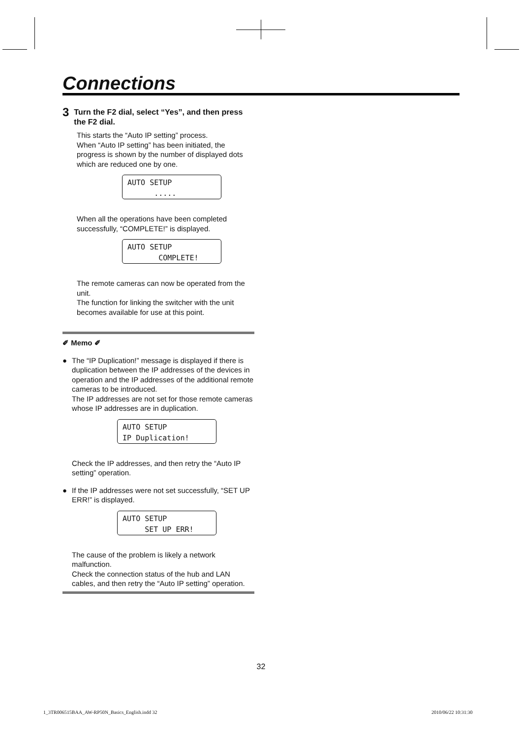Connections
3 Turn the F2 dial, select “Yes”, and then press the F2 dial.
This starts the “Auto IP setting” process.
When “Auto IP setting” has been initiated, the progress is shown by the number of displayed dots which are reduced one by one.
AUTO SETUP
.....
When all the operations have been completed successfully, “COMPLETE!” is displayed.
AUTO SETUP
COMPLETE!
The remote cameras can now be operated from the unit.
The function for linking the switcher with the unit becomes available for use at this point.
✐ Memo ✐
● The “IP Duplication!” message is displayed if there is duplication between the IP addresses of the devices in operation and the IP addresses of the additional remote cameras to be introduced.
The IP addresses are not set for those remote cameras whose IP addresses are in duplication.
AUTO SETUP
IP Duplication!
Check the IP addresses, and then retry the “Auto IP setting” operation.
● If the IP addresses were not set successfully, “SET UP ERR!” is displayed.
AUTO SETUP
SET UP ERR!
The cause of the problem is likely a network malfunction.
Check the connection status of the hub and LAN cables, and then retry the “Auto IP setting” operation.
32
1_3TR006515BAA_AW-RP50N_Basics_English.indd 32
2010/06/22 10:31:30